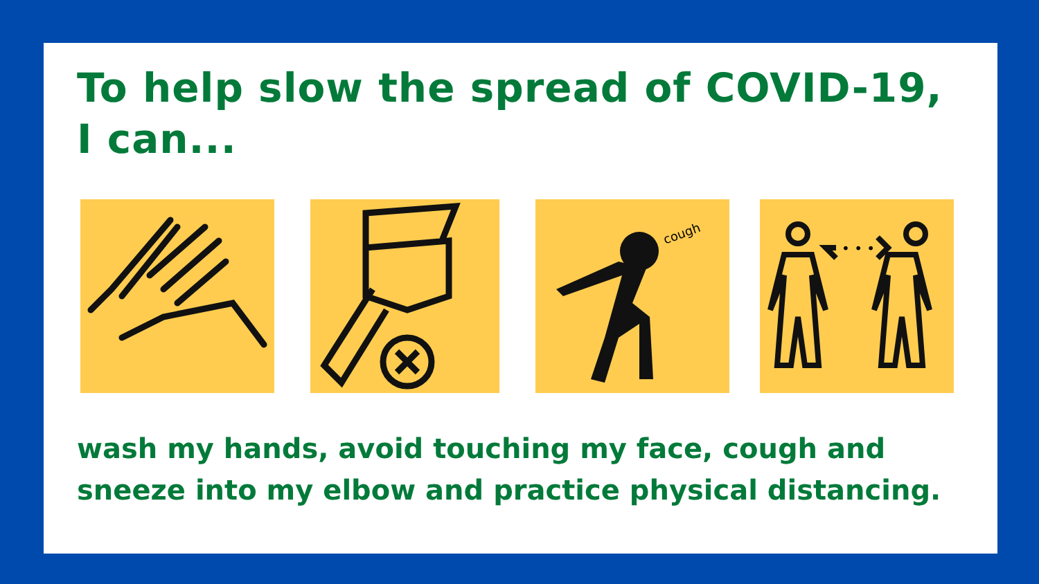To help slow the spread of COVID-19,
I can...
cough
• • •
wash my hands, avoid touching my face, cough and
sneeze into my elbow and practice physical distancing.